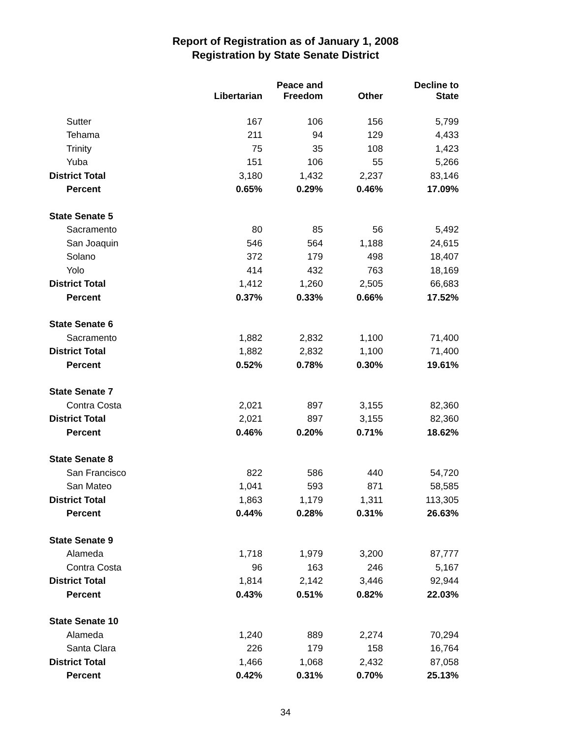Report of Registration as of January 1, 2008
Registration by State Senate District
| | Libertarian | Peace and Freedom | Other | Decline to State |
| --- | --- | --- | --- | --- |
| Sutter | 167 | 106 | 156 | 5,799 |
| Tehama | 211 | 94 | 129 | 4,433 |
| Trinity | 75 | 35 | 108 | 1,423 |
| Yuba | 151 | 106 | 55 | 5,266 |
| District Total | 3,180 | 1,432 | 2,237 | 83,146 |
| Percent | 0.65% | 0.29% | 0.46% | 17.09% |
| State Senate 5 | | | | |
| Sacramento | 80 | 85 | 56 | 5,492 |
| San Joaquin | 546 | 564 | 1,188 | 24,615 |
| Solano | 372 | 179 | 498 | 18,407 |
| Yolo | 414 | 432 | 763 | 18,169 |
| District Total | 1,412 | 1,260 | 2,505 | 66,683 |
| Percent | 0.37% | 0.33% | 0.66% | 17.52% |
| State Senate 6 | | | | |
| Sacramento | 1,882 | 2,832 | 1,100 | 71,400 |
| District Total | 1,882 | 2,832 | 1,100 | 71,400 |
| Percent | 0.52% | 0.78% | 0.30% | 19.61% |
| State Senate 7 | | | | |
| Contra Costa | 2,021 | 897 | 3,155 | 82,360 |
| District Total | 2,021 | 897 | 3,155 | 82,360 |
| Percent | 0.46% | 0.20% | 0.71% | 18.62% |
| State Senate 8 | | | | |
| San Francisco | 822 | 586 | 440 | 54,720 |
| San Mateo | 1,041 | 593 | 871 | 58,585 |
| District Total | 1,863 | 1,179 | 1,311 | 113,305 |
| Percent | 0.44% | 0.28% | 0.31% | 26.63% |
| State Senate 9 | | | | |
| Alameda | 1,718 | 1,979 | 3,200 | 87,777 |
| Contra Costa | 96 | 163 | 246 | 5,167 |
| District Total | 1,814 | 2,142 | 3,446 | 92,944 |
| Percent | 0.43% | 0.51% | 0.82% | 22.03% |
| State Senate 10 | | | | |
| Alameda | 1,240 | 889 | 2,274 | 70,294 |
| Santa Clara | 226 | 179 | 158 | 16,764 |
| District Total | 1,466 | 1,068 | 2,432 | 87,058 |
| Percent | 0.42% | 0.31% | 0.70% | 25.13% |
34